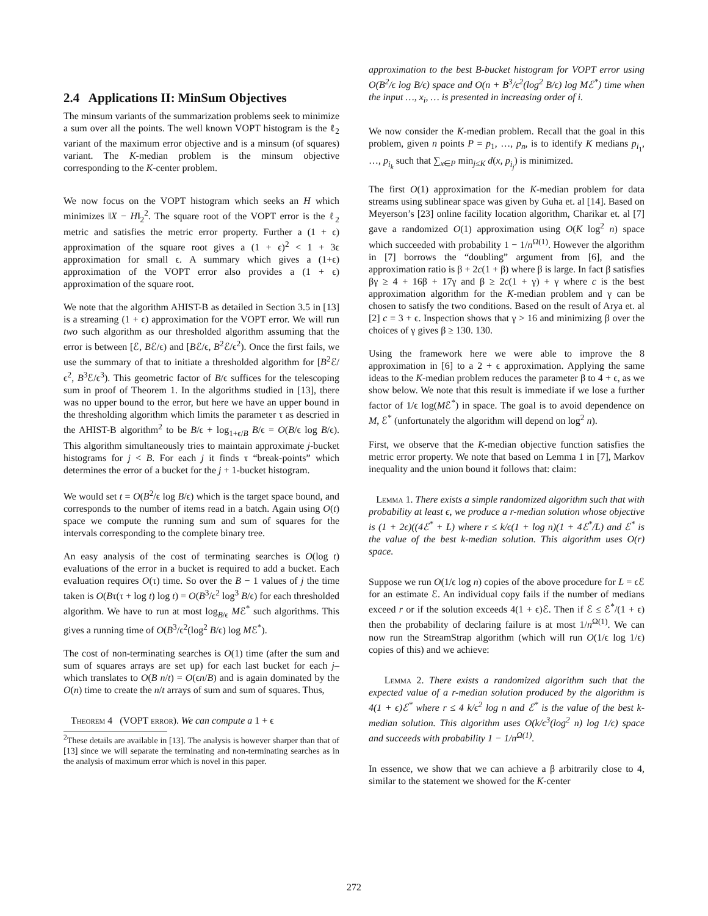2.4 Applications II: MinSum Objectives
The minsum variants of the summarization problems seek to minimize a sum over all the points. The well known VOPT histogram is the ℓ<sub>2</sub> variant of the maximum error objective and is a minsum (of squares) variant. The K-median problem is the minsum objective corresponding to the K-center problem.
We now focus on the VOPT histogram which seeks an H which minimizes ‖X − H‖<sub>2</sub><sup>2</sup>. The square root of the VOPT error is the ℓ<sub>2</sub> metric and satisfies the metric error property. Further a (1 + ϵ) approximation of the square root gives a (1 + ϵ)<sup>2</sup> < 1 + 3ϵ approximation for small ϵ. A summary which gives a (1+ϵ) approximation of the VOPT error also provides a (1 + ϵ) approximation of the square root.
We note that the algorithm AHIST-B as detailed in Section 3.5 in [13] is a streaming (1 + ϵ) approximation for the VOPT error. We will run two such algorithm as our thresholded algorithm assuming that the error is between [ℰ, Bℰ/ϵ) and [Bℰ/ϵ, B<sup>2</sup>ℰ/ϵ<sup>2</sup>). Once the first fails, we use the summary of that to initiate a thresholded algorithm for [B<sup>2</sup>ℰ/ϵ<sup>2</sup>, B<sup>3</sup>ℰ/ϵ<sup>3</sup>). This geometric factor of B/ϵ suffices for the telescoping sum in proof of Theorem 1. In the algorithms studied in [13], there was no upper bound to the error, but here we have an upper bound in the thresholding algorithm which limits the parameter τ as descried in the AHIST-B algorithm<sup>2</sup> to be B/ϵ + log<sub>1+ϵ/B</sub> B/ϵ = O(B/ϵ log B/ϵ). This algorithm simultaneously tries to maintain approximate j-bucket histograms for j < B. For each j it finds τ “break-points” which determines the error of a bucket for the j + 1-bucket histogram.
We would set t = O(B<sup>2</sup>/ϵ log B/ϵ) which is the target space bound, and corresponds to the number of items read in a batch. Again using O(t) space we compute the running sum and sum of squares for the intervals corresponding to the complete binary tree.
An easy analysis of the cost of terminating searches is O(log t) evaluations of the error in a bucket is required to add a bucket. Each evaluation requires O(τ) time. So over the B − 1 values of j the time taken is O(Bτ(τ + log t) log t) = O(B<sup>3</sup>/ϵ<sup>2</sup> log<sup>3</sup> B/ϵ) for each thresholded algorithm. We have to run at most log<sub>B/ϵ</sub> Mℰ<sup>*</sup> such algorithms. This gives a running time of O(B<sup>3</sup>/ϵ<sup>2</sup>(log<sup>2</sup> B/ϵ) log Mℰ<sup>*</sup>).
The cost of non-terminating searches is O(1) time (after the sum and sum of squares arrays are set up) for each last bucket for each j– which translates to O(B n/t) = O(ϵn/B) and is again dominated by the O(n) time to create the n/t arrays of sum and sum of squares. Thus,
Theorem 4 (VOPT error). We can compute a 1 + ϵ
<sup>2</sup> These details are available in [13]. The analysis is however sharper than that of [13] since we will separate the terminating and non-terminating searches as in the analysis of maximum error which is novel in this paper.
approximation to the best B-bucket histogram for VOPT error using O(B<sup>2</sup>/ϵ log B/ϵ) space and O(n + B<sup>3</sup>/ϵ<sup>2</sup>(log<sup>2</sup> B/ϵ) log Mℰ<sup>*</sup>) time when the input …, x<sub>i</sub>, … is presented in increasing order of i.
We now consider the K-median problem. Recall that the goal in this problem, given n points P = p<sub>1</sub>, …, p<sub>n</sub>, is to identify K medians p<sub>i<sub>1</sub></sub>, …, p<sub>i<sub>k</sub></sub> such that ∑<sub>x∈P</sub> min<sub>j≤K</sub> d(x, p<sub>i<sub>j</sub></sub>) is minimized.
The first O(1) approximation for the K-median problem for data streams using sublinear space was given by Guha et. al [14]. Based on Meyerson’s [23] online facility location algorithm, Charikar et. al [7] gave a randomized O(1) approximation using O(K log<sup>2</sup> n) space which succeeded with probability 1 − 1/n<sup>Ω(1)</sup>. However the algorithm in [7] borrows the “doubling” argument from [6], and the approximation ratio is β + 2c(1 + β) where β is large. In fact β satisfies βγ ≥ 4 + 16β + 17γ and β ≥ 2c(1 + γ) + γ where c is the best approximation algorithm for the K-median problem and γ can be chosen to satisfy the two conditions. Based on the result of Arya et. al [2] c = 3 + ϵ. Inspection shows that γ > 16 and minimizing β over the choices of γ gives β ≥ 130. 130.
Using the framework here we were able to improve the 8 approximation in [6] to a 2 + ϵ approximation. Applying the same ideas to the K-median problem reduces the parameter β to 4 + ϵ, as we show below. We note that this result is immediate if we lose a further factor of 1/ϵ log(Mℰ<sup>*</sup>) in space. The goal is to avoid dependence on M, ℰ<sup>*</sup> (unfortunately the algorithm will depend on log<sup>2</sup> n).
First, we observe that the K-median objective function satisfies the metric error property. We note that based on Lemma 1 in [7], Markov inequality and the union bound it follows that: claim:
Lemma 1. There exists a simple randomized algorithm such that with probability at least ϵ, we produce a r-median solution whose objective is (1 + 2ϵ)((4ℰ<sup>*</sup> + L) where r ≤ k/ϵ(1 + log n)(1 + 4ℰ<sup>*</sup>/L) and ℰ<sup>*</sup> is the value of the best k-median solution. This algorithm uses O(r) space.
Suppose we run O(1/ϵ log n) copies of the above procedure for L = ϵℰ for an estimate ℰ. An individual copy fails if the number of medians exceed r or if the solution exceeds 4(1 + ϵ)ℰ. Then if ℰ ≤ ℰ<sup>*</sup>/(1 + ϵ) then the probability of declaring failure is at most 1/n<sup>Ω(1)</sup>. We can now run the StreamStrap algorithm (which will run O(1/ϵ log 1/ϵ) copies of this) and we achieve:
Lemma 2. There exists a randomized algorithm such that the expected value of a r-median solution produced by the algorithm is 4(1 + ϵ)ℰ<sup>*</sup> where r ≤ 4 k/ϵ<sup>2</sup> log n and ℰ<sup>*</sup> is the value of the best k-median solution. This algorithm uses O(k/ϵ<sup>3</sup>(log<sup>2</sup> n) log 1/ϵ) space and succeeds with probability 1 − 1/n<sup>Ω(1)</sup>.
In essence, we show that we can achieve a β arbitrarily close to 4, similar to the statement we showed for the K-center
272